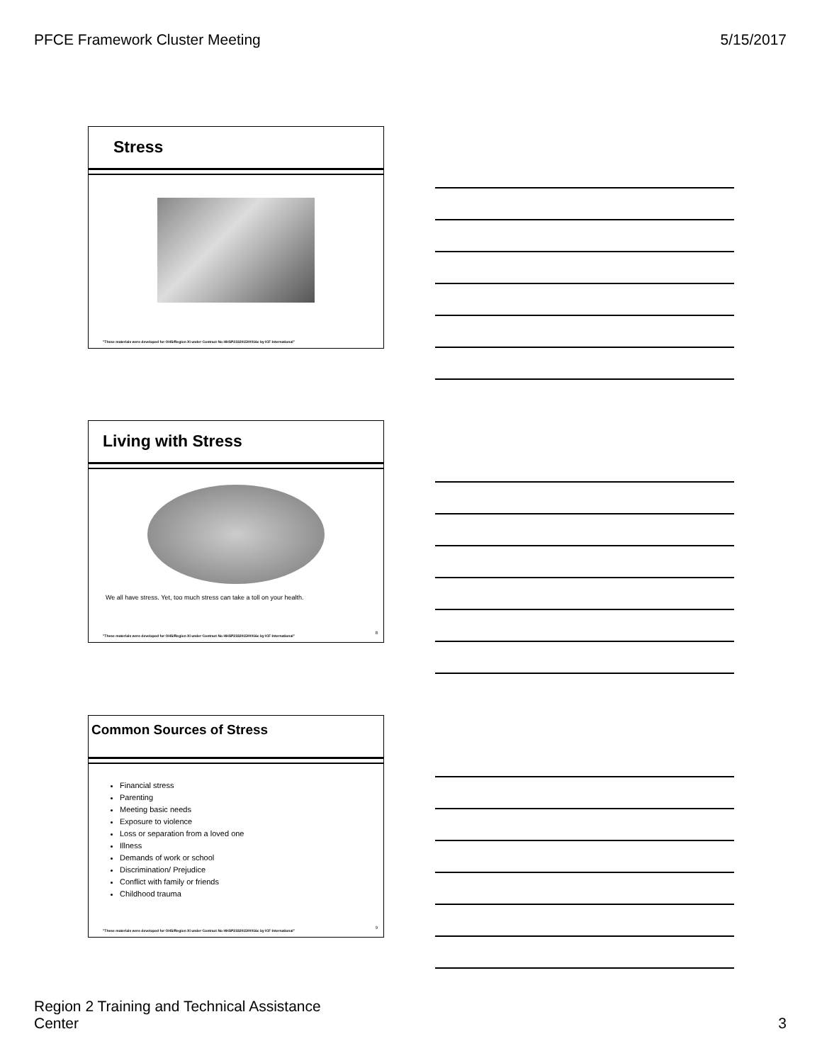PFCE Framework Cluster Meeting 5/15/2017
Stress
"These materials were developed for OHS/Region XI under Contract No HHSP233201500016c by ICF International"
Living with Stress
We all have stress. Yet, too much stress can take a toll on your health.
"These materials were developed for OHS/Region XI under Contract No HHSP233201500016c by ICF International"
8
Common Sources of Stress
Financial stress
Parenting
Meeting basic needs
Exposure to violence
Loss or separation from a loved one
Illness
Demands of work or school
Discrimination/ Prejudice
Conflict with family or friends
Childhood trauma
"These materials were developed for OHS/Region XI under Contract No HHSP233201500016c by ICF International"
9
Region 2 Training and Technical Assistance
Center 3